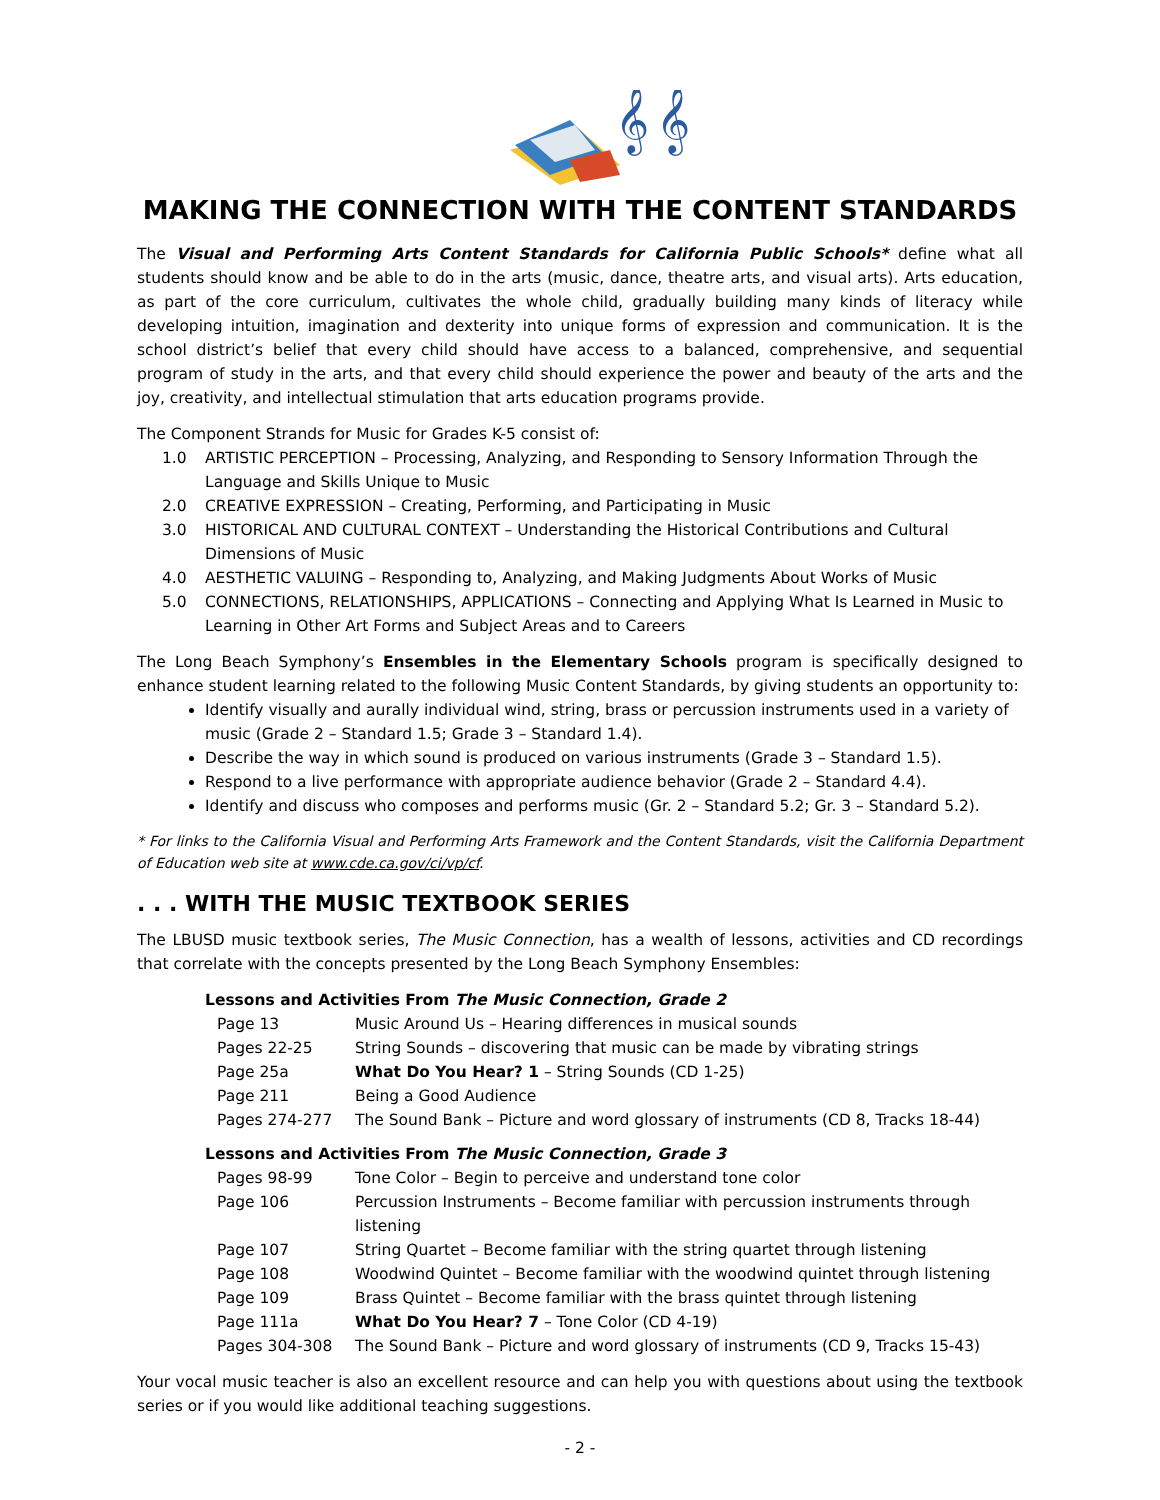𝄞 𝄞
MAKING THE CONNECTION WITH THE CONTENT STANDARDS
The Visual and Performing Arts Content Standards for California Public Schools* define what all students should know and be able to do in the arts (music, dance, theatre arts, and visual arts). Arts education, as part of the core curriculum, cultivates the whole child, gradually building many kinds of literacy while developing intuition, imagination and dexterity into unique forms of expression and communication. It is the school district’s belief that every child should have access to a balanced, comprehensive, and sequential program of study in the arts, and that every child should experience the power and beauty of the arts and the joy, creativity, and intellectual stimulation that arts education programs provide.
The Component Strands for Music for Grades K-5 consist of:
1.0 ARTISTIC PERCEPTION – Processing, Analyzing, and Responding to Sensory Information Through the Language and Skills Unique to Music
2.0 CREATIVE EXPRESSION – Creating, Performing, and Participating in Music
3.0 HISTORICAL AND CULTURAL CONTEXT – Understanding the Historical Contributions and Cultural Dimensions of Music
4.0 AESTHETIC VALUING – Responding to, Analyzing, and Making Judgments About Works of Music
5.0 CONNECTIONS, RELATIONSHIPS, APPLICATIONS – Connecting and Applying What Is Learned in Music to Learning in Other Art Forms and Subject Areas and to Careers
The Long Beach Symphony’s Ensembles in the Elementary Schools program is specifically designed to enhance student learning related to the following Music Content Standards, by giving students an opportunity to:
Identify visually and aurally individual wind, string, brass or percussion instruments used in a variety of music (Grade 2 – Standard 1.5; Grade 3 – Standard 1.4).
Describe the way in which sound is produced on various instruments (Grade 3 – Standard 1.5).
Respond to a live performance with appropriate audience behavior (Grade 2 – Standard 4.4).
Identify and discuss who composes and performs music (Gr. 2 – Standard 5.2; Gr. 3 – Standard 5.2).
* For links to the California Visual and Performing Arts Framework and the Content Standards, visit the California Department of Education web site at www.cde.ca.gov/ci/vp/cf.
. . . WITH THE MUSIC TEXTBOOK SERIES
The LBUSD music textbook series, The Music Connection, has a wealth of lessons, activities and CD recordings that correlate with the concepts presented by the Long Beach Symphony Ensembles:
Lessons and Activities From The Music Connection, Grade 2
| Page 13 | Music Around Us – Hearing differences in musical sounds |
| Pages 22-25 | String Sounds – discovering that music can be made by vibrating strings |
| Page 25a | What Do You Hear? 1 – String Sounds (CD 1-25) |
| Page 211 | Being a Good Audience |
| Pages 274-277 | The Sound Bank – Picture and word glossary of instruments (CD 8, Tracks 18-44) |
Lessons and Activities From The Music Connection, Grade 3
| Pages 98-99 | Tone Color – Begin to perceive and understand tone color |
| Page 106 | Percussion Instruments – Become familiar with percussion instruments through listening |
| Page 107 | String Quartet – Become familiar with the string quartet through listening |
| Page 108 | Woodwind Quintet – Become familiar with the woodwind quintet through listening |
| Page 109 | Brass Quintet – Become familiar with the brass quintet through listening |
| Page 111a | What Do You Hear? 7 – Tone Color (CD 4-19) |
| Pages 304-308 | The Sound Bank – Picture and word glossary of instruments (CD 9, Tracks 15-43) |
Your vocal music teacher is also an excellent resource and can help you with questions about using the textbook series or if you would like additional teaching suggestions.
- 2 -